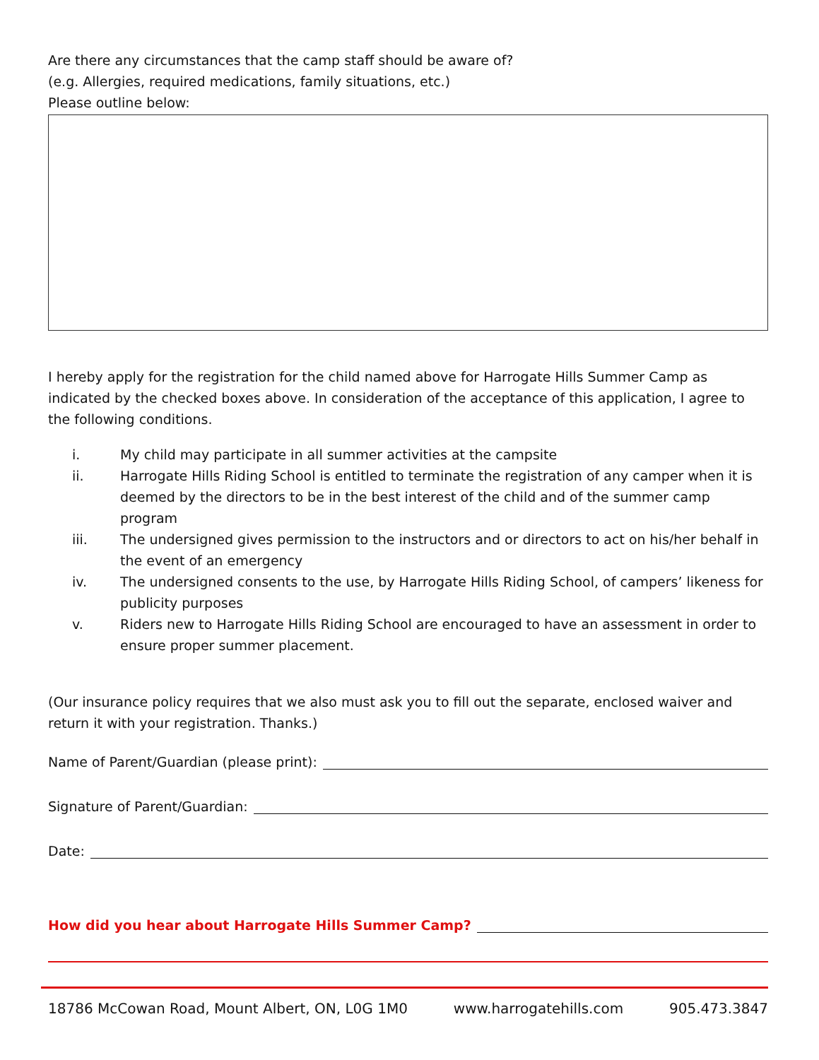Are there any circumstances that the camp staff should be aware of?
(e.g. Allergies, required medications, family situations, etc.)
Please outline below:
I hereby apply for the registration for the child named above for Harrogate Hills Summer Camp as indicated by the checked boxes above. In consideration of the acceptance of this application, I agree to the following conditions.
i. My child may participate in all summer activities at the campsite
ii. Harrogate Hills Riding School is entitled to terminate the registration of any camper when it is deemed by the directors to be in the best interest of the child and of the summer camp program
iii. The undersigned gives permission to the instructors and or directors to act on his/her behalf in the event of an emergency
iv. The undersigned consents to the use, by Harrogate Hills Riding School, of campers’ likeness for publicity purposes
v. Riders new to Harrogate Hills Riding School are encouraged to have an assessment in order to ensure proper summer placement.
(Our insurance policy requires that we also must ask you to fill out the separate, enclosed waiver and return it with your registration. Thanks.)
Name of Parent/Guardian (please print):
Signature of Parent/Guardian:
Date:
How did you hear about Harrogate Hills Summer Camp?
18786 McCowan Road, Mount Albert, ON, L0G 1M0 www.harrogatehills.com 905.473.3847